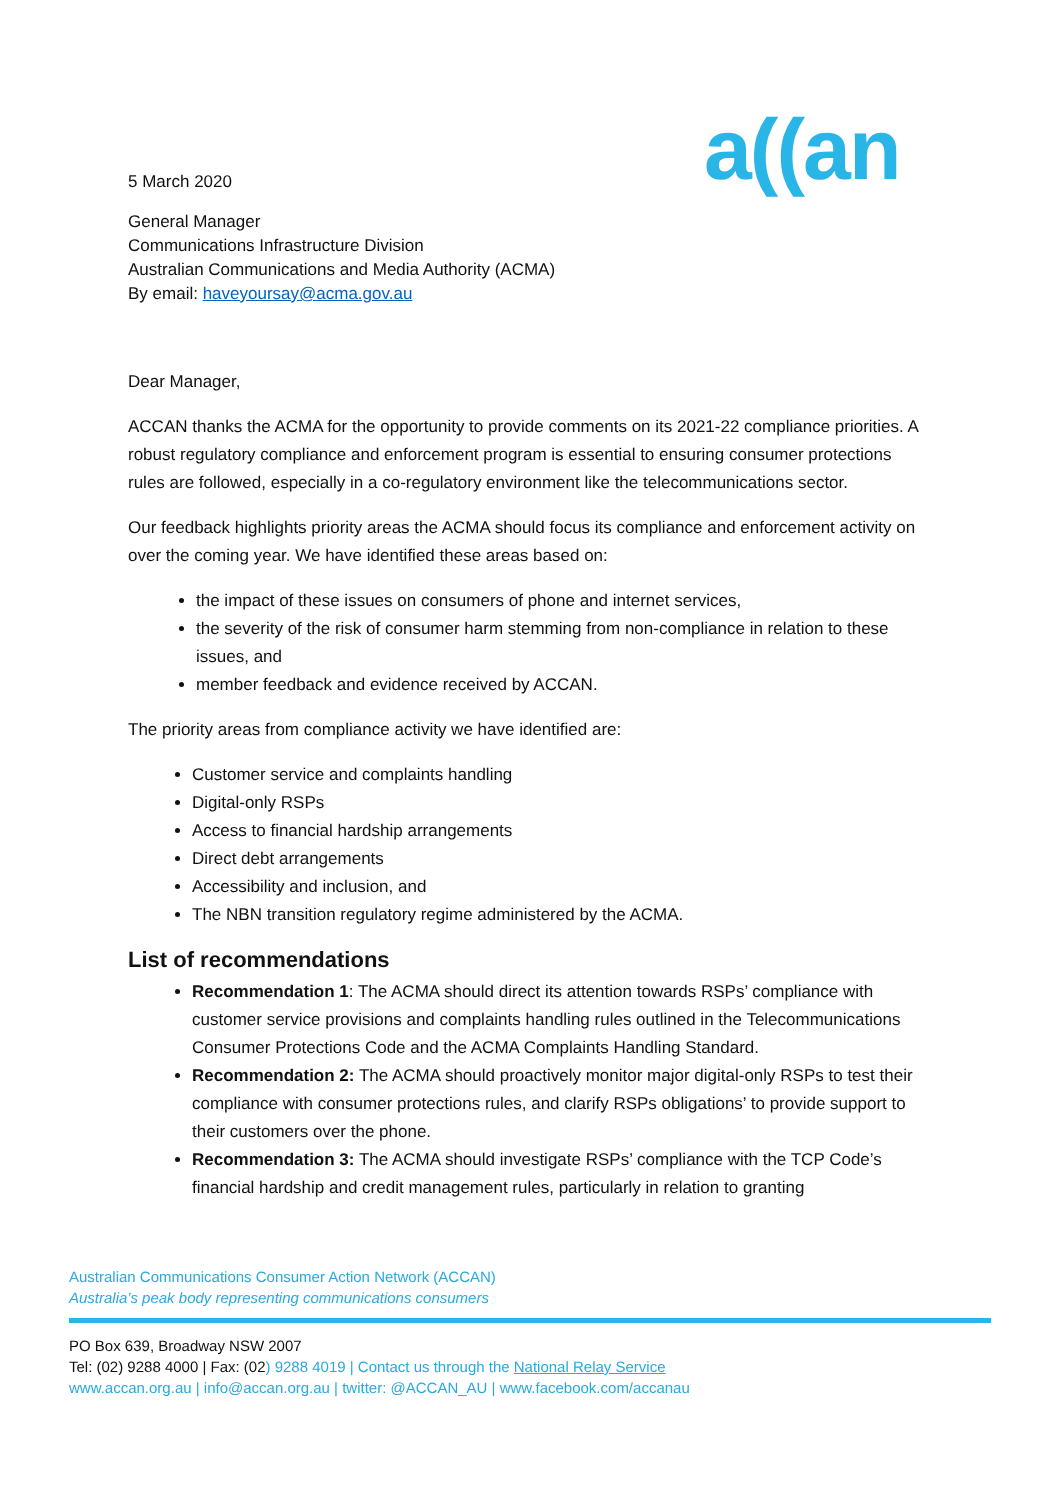a((an
5 March 2020
General Manager
Communications Infrastructure Division
Australian Communications and Media Authority (ACMA)
By email: haveyoursay@acma.gov.au
Dear Manager,
ACCAN thanks the ACMA for the opportunity to provide comments on its 2021-22 compliance priorities. A robust regulatory compliance and enforcement program is essential to ensuring consumer protections rules are followed, especially in a co-regulatory environment like the telecommunications sector.
Our feedback highlights priority areas the ACMA should focus its compliance and enforcement activity on over the coming year. We have identified these areas based on:
the impact of these issues on consumers of phone and internet services,
the severity of the risk of consumer harm stemming from non-compliance in relation to these issues, and
member feedback and evidence received by ACCAN.
The priority areas from compliance activity we have identified are:
Customer service and complaints handling
Digital-only RSPs
Access to financial hardship arrangements
Direct debt arrangements
Accessibility and inclusion, and
The NBN transition regulatory regime administered by the ACMA.
List of recommendations
Recommendation 1: The ACMA should direct its attention towards RSPs’ compliance with customer service provisions and complaints handling rules outlined in the Telecommunications Consumer Protections Code and the ACMA Complaints Handling Standard.
Recommendation 2: The ACMA should proactively monitor major digital-only RSPs to test their compliance with consumer protections rules, and clarify RSPs obligations’ to provide support to their customers over the phone.
Recommendation 3: The ACMA should investigate RSPs’ compliance with the TCP Code’s financial hardship and credit management rules, particularly in relation to granting
Australian Communications Consumer Action Network (ACCAN)
Australia’s peak body representing communications consumers
PO Box 639, Broadway NSW 2007
Tel: (02) 9288 4000 | Fax: (02) 9288 4019 | Contact us through the National Relay Service
www.accan.org.au | info@accan.org.au | twitter: @ACCAN_AU | www.facebook.com/accanau